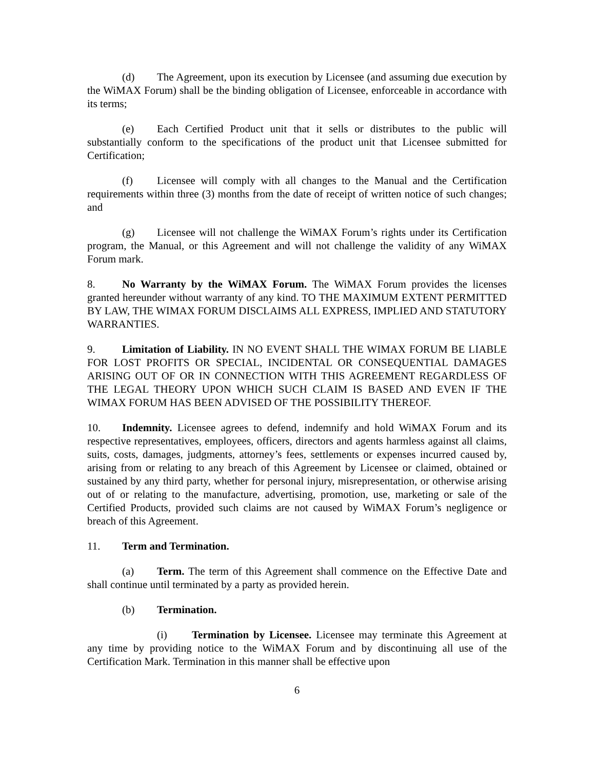(d) The Agreement, upon its execution by Licensee (and assuming due execution by the WiMAX Forum) shall be the binding obligation of Licensee, enforceable in accordance with its terms;
(e) Each Certified Product unit that it sells or distributes to the public will substantially conform to the specifications of the product unit that Licensee submitted for Certification;
(f) Licensee will comply with all changes to the Manual and the Certification requirements within three (3) months from the date of receipt of written notice of such changes; and
(g) Licensee will not challenge the WiMAX Forum’s rights under its Certification program, the Manual, or this Agreement and will not challenge the validity of any WiMAX Forum mark.
8. No Warranty by the WiMAX Forum. The WiMAX Forum provides the licenses granted hereunder without warranty of any kind. TO THE MAXIMUM EXTENT PERMITTED BY LAW, THE WIMAX FORUM DISCLAIMS ALL EXPRESS, IMPLIED AND STATUTORY WARRANTIES.
9. Limitation of Liability. IN NO EVENT SHALL THE WIMAX FORUM BE LIABLE FOR LOST PROFITS OR SPECIAL, INCIDENTAL OR CONSEQUENTIAL DAMAGES ARISING OUT OF OR IN CONNECTION WITH THIS AGREEMENT REGARDLESS OF THE LEGAL THEORY UPON WHICH SUCH CLAIM IS BASED AND EVEN IF THE WIMAX FORUM HAS BEEN ADVISED OF THE POSSIBILITY THEREOF.
10. Indemnity. Licensee agrees to defend, indemnify and hold WiMAX Forum and its respective representatives, employees, officers, directors and agents harmless against all claims, suits, costs, damages, judgments, attorney’s fees, settlements or expenses incurred caused by, arising from or relating to any breach of this Agreement by Licensee or claimed, obtained or sustained by any third party, whether for personal injury, misrepresentation, or otherwise arising out of or relating to the manufacture, advertising, promotion, use, marketing or sale of the Certified Products, provided such claims are not caused by WiMAX Forum’s negligence or breach of this Agreement.
11. Term and Termination.
(a) Term. The term of this Agreement shall commence on the Effective Date and shall continue until terminated by a party as provided herein.
(b) Termination.
(i) Termination by Licensee. Licensee may terminate this Agreement at any time by providing notice to the WiMAX Forum and by discontinuing all use of the Certification Mark. Termination in this manner shall be effective upon
6